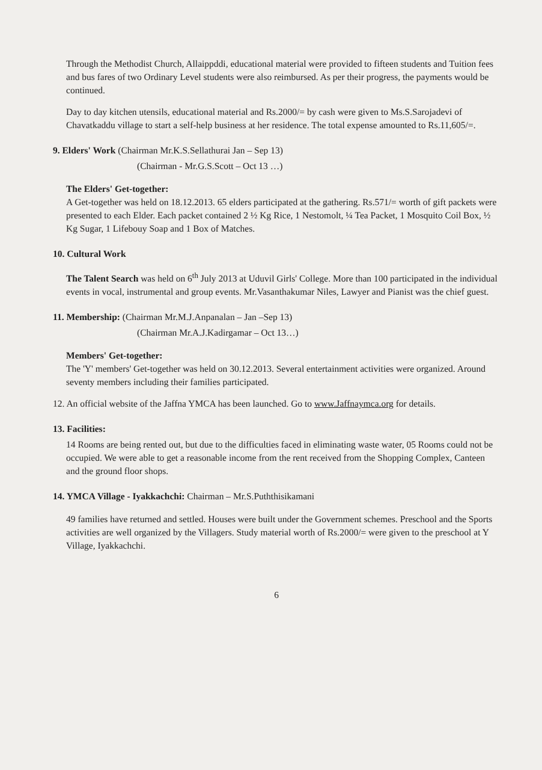Through the Methodist Church, Allaippddi, educational material were provided to fifteen students and Tuition fees and bus fares of two Ordinary Level students were also reimbursed. As per their progress, the payments would be continued.
Day to day kitchen utensils, educational material and Rs.2000/= by cash were given to Ms.S.Sarojadevi of Chavatkaddu village to start a self-help business at her residence. The total expense amounted to Rs.11,605/=.
9. Elders' Work (Chairman Mr.K.S.Sellathurai Jan – Sep 13)
(Chairman - Mr.G.S.Scott – Oct 13 …)
The Elders' Get-together:
A Get-together was held on 18.12.2013. 65 elders participated at the gathering. Rs.571/= worth of gift packets were presented to each Elder. Each packet contained 2 ½ Kg Rice, 1 Nestomolt, ¼ Tea Packet, 1 Mosquito Coil Box, ½ Kg Sugar, 1 Lifebouy Soap and 1 Box of Matches.
10. Cultural Work
The Talent Search was held on 6<sup>th</sup> July 2013 at Uduvil Girls' College. More than 100 participated in the individual events in vocal, instrumental and group events. Mr.Vasanthakumar Niles, Lawyer and Pianist was the chief guest.
11. Membership: (Chairman Mr.M.J.Anpanalan – Jan –Sep 13)
(Chairman Mr.A.J.Kadirgamar – Oct 13…)
Members' Get-together:
The 'Y' members' Get-together was held on 30.12.2013. Several entertainment activities were organized. Around seventy members including their families participated.
12. An official website of the Jaffna YMCA has been launched. Go to www.Jaffnaymca.org for details.
13. Facilities:
14 Rooms are being rented out, but due to the difficulties faced in eliminating waste water, 05 Rooms could not be occupied. We were able to get a reasonable income from the rent received from the Shopping Complex, Canteen and the ground floor shops.
14. YMCA Village - Iyakkachchi: Chairman – Mr.S.Puththisikamani
49 families have returned and settled. Houses were built under the Government schemes. Preschool and the Sports activities are well organized by the Villagers. Study material worth of Rs.2000/= were given to the preschool at Y Village, Iyakkachchi.
6